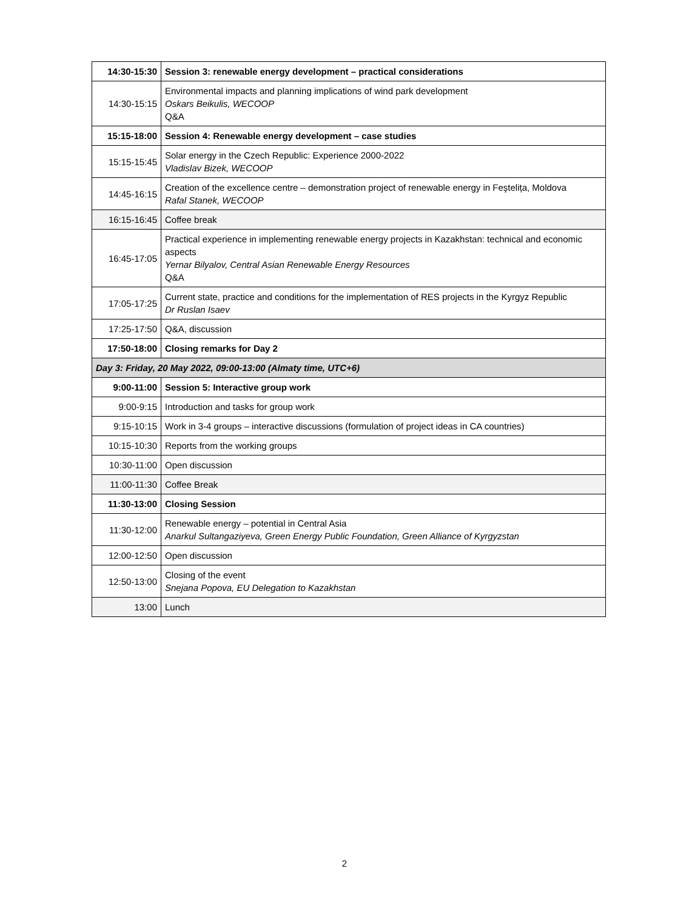| 14:30-15:30 | Session 3: renewable energy development – practical considerations |
| 14:30-15:15 | Environmental impacts and planning implications of wind park development Oskars Beikulis, WECOOP Q&A |
| 15:15-18:00 | Session 4: Renewable energy development – case studies |
| 15:15-15:45 | Solar energy in the Czech Republic: Experience 2000-2022 Vladislav Bizek, WECOOP |
| 14:45-16:15 | Creation of the excellence centre – demonstration project of renewable energy in Feştelița, Moldova Rafal Stanek, WECOOP |
| 16:15-16:45 | Coffee break |
| 16:45-17:05 | Practical experience in implementing renewable energy projects in Kazakhstan: technical and economic aspects Yernar Bilyalov, Central Asian Renewable Energy Resources Q&A |
| 17:05-17:25 | Current state, practice and conditions for the implementation of RES projects in the Kyrgyz Republic Dr Ruslan Isaev |
| 17:25-17:50 | Q&A, discussion |
| 17:50-18:00 | Closing remarks for Day 2 |
| Day 3: Friday, 20 May 2022, 09:00-13:00 (Almaty time, UTC+6) | |
| 9:00-11:00 | Session 5: Interactive group work |
| 9:00-9:15 | Introduction and tasks for group work |
| 9:15-10:15 | Work in 3-4 groups – interactive discussions (formulation of project ideas in CA countries) |
| 10:15-10:30 | Reports from the working groups |
| 10:30-11:00 | Open discussion |
| 11:00-11:30 | Coffee Break |
| 11:30-13:00 | Closing Session |
| 11:30-12:00 | Renewable energy – potential in Central Asia Anarkul Sultangaziyeva, Green Energy Public Foundation, Green Alliance of Kyrgyzstan |
| 12:00-12:50 | Open discussion |
| 12:50-13:00 | Closing of the event Snejana Popova, EU Delegation to Kazakhstan |
| 13:00 | Lunch |
2